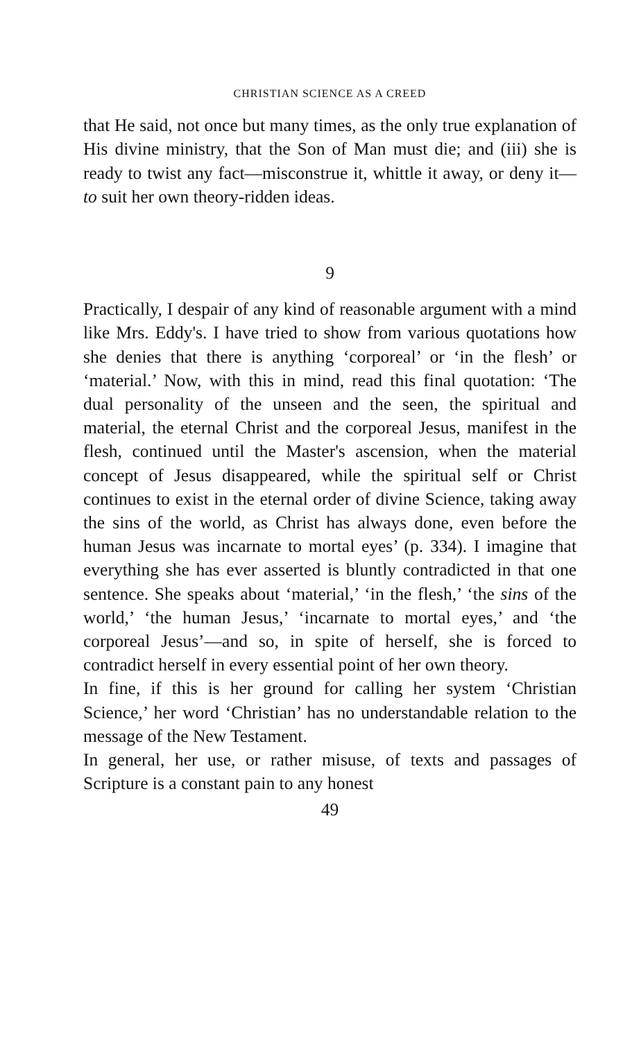CHRISTIAN SCIENCE AS A CREED
that He said, not once but many times, as the only true explanation of His divine ministry, that the Son of Man must die; and (iii) she is ready to twist any fact—misconstrue it, whittle it away, or deny it—to suit her own theory-ridden ideas.
9
Practically, I despair of any kind of reasonable argument with a mind like Mrs. Eddy's. I have tried to show from various quotations how she denies that there is anything ‘corporeal’ or ‘in the flesh’ or ‘material.’ Now, with this in mind, read this final quotation: ‘The dual personality of the unseen and the seen, the spiritual and material, the eternal Christ and the corporeal Jesus, manifest in the flesh, continued until the Master's ascension, when the material concept of Jesus disappeared, while the spiritual self or Christ continues to exist in the eternal order of divine Science, taking away the sins of the world, as Christ has always done, even before the human Jesus was incarnate to mortal eyes’ (p. 334). I imagine that everything she has ever asserted is bluntly contradicted in that one sentence. She speaks about ‘material,’ ‘in the flesh,’ ‘the sins of the world,’ ‘the human Jesus,’ ‘incarnate to mortal eyes,’ and ‘the corporeal Jesus’—and so, in spite of herself, she is forced to contradict herself in every essential point of her own theory.
In fine, if this is her ground for calling her system ‘Christian Science,’ her word ‘Christian’ has no understandable relation to the message of the New Testament.
In general, her use, or rather misuse, of texts and passages of Scripture is a constant pain to any honest
49